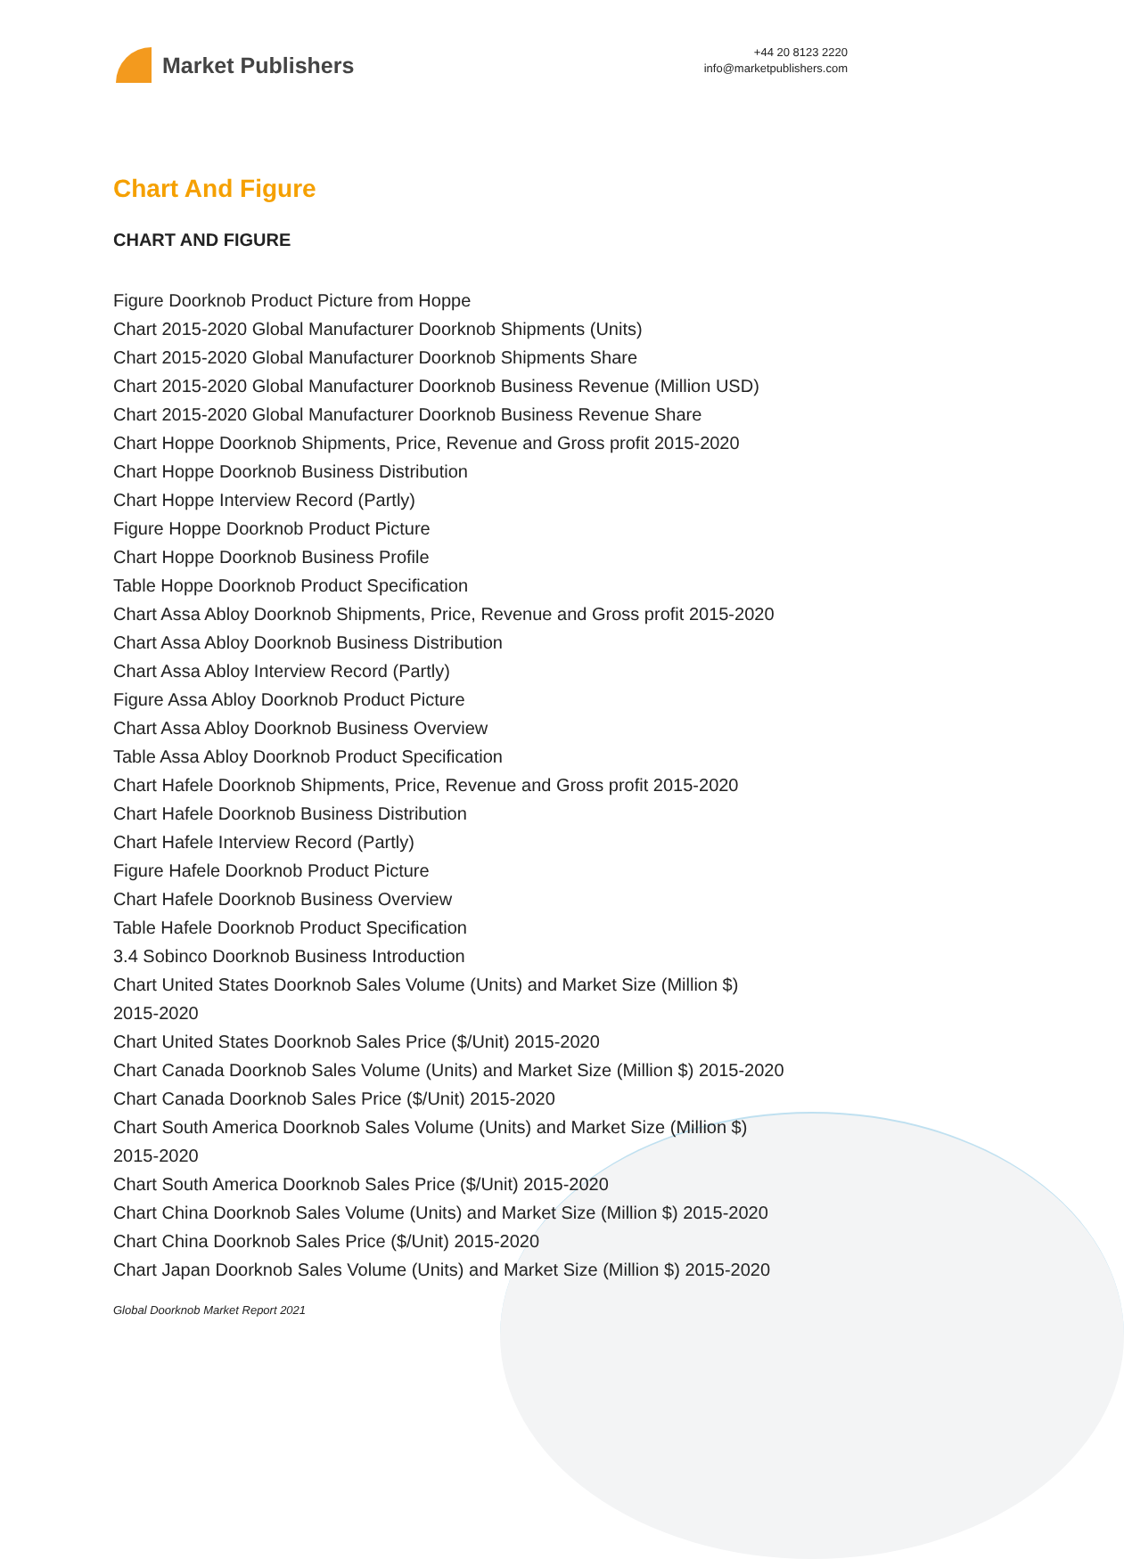Market Publishers
+44 20 8123 2220
info@marketpublishers.com
Chart And Figure
CHART AND FIGURE
Figure Doorknob Product Picture from Hoppe
Chart 2015-2020 Global Manufacturer Doorknob Shipments (Units)
Chart 2015-2020 Global Manufacturer Doorknob Shipments Share
Chart 2015-2020 Global Manufacturer Doorknob Business Revenue (Million USD)
Chart 2015-2020 Global Manufacturer Doorknob Business Revenue Share
Chart Hoppe Doorknob Shipments, Price, Revenue and Gross profit 2015-2020
Chart Hoppe Doorknob Business Distribution
Chart Hoppe Interview Record (Partly)
Figure Hoppe Doorknob Product Picture
Chart Hoppe Doorknob Business Profile
Table Hoppe Doorknob Product Specification
Chart Assa Abloy Doorknob Shipments, Price, Revenue and Gross profit 2015-2020
Chart Assa Abloy Doorknob Business Distribution
Chart Assa Abloy Interview Record (Partly)
Figure Assa Abloy Doorknob Product Picture
Chart Assa Abloy Doorknob Business Overview
Table Assa Abloy Doorknob Product Specification
Chart Hafele Doorknob Shipments, Price, Revenue and Gross profit 2015-2020
Chart Hafele Doorknob Business Distribution
Chart Hafele Interview Record (Partly)
Figure Hafele Doorknob Product Picture
Chart Hafele Doorknob Business Overview
Table Hafele Doorknob Product Specification
3.4 Sobinco Doorknob Business Introduction
Chart United States Doorknob Sales Volume (Units) and Market Size (Million $)
2015-2020
Chart United States Doorknob Sales Price ($/Unit) 2015-2020
Chart Canada Doorknob Sales Volume (Units) and Market Size (Million $) 2015-2020
Chart Canada Doorknob Sales Price ($/Unit) 2015-2020
Chart South America Doorknob Sales Volume (Units) and Market Size (Million $)
2015-2020
Chart South America Doorknob Sales Price ($/Unit) 2015-2020
Chart China Doorknob Sales Volume (Units) and Market Size (Million $) 2015-2020
Chart China Doorknob Sales Price ($/Unit) 2015-2020
Chart Japan Doorknob Sales Volume (Units) and Market Size (Million $) 2015-2020
Global Doorknob Market Report 2021